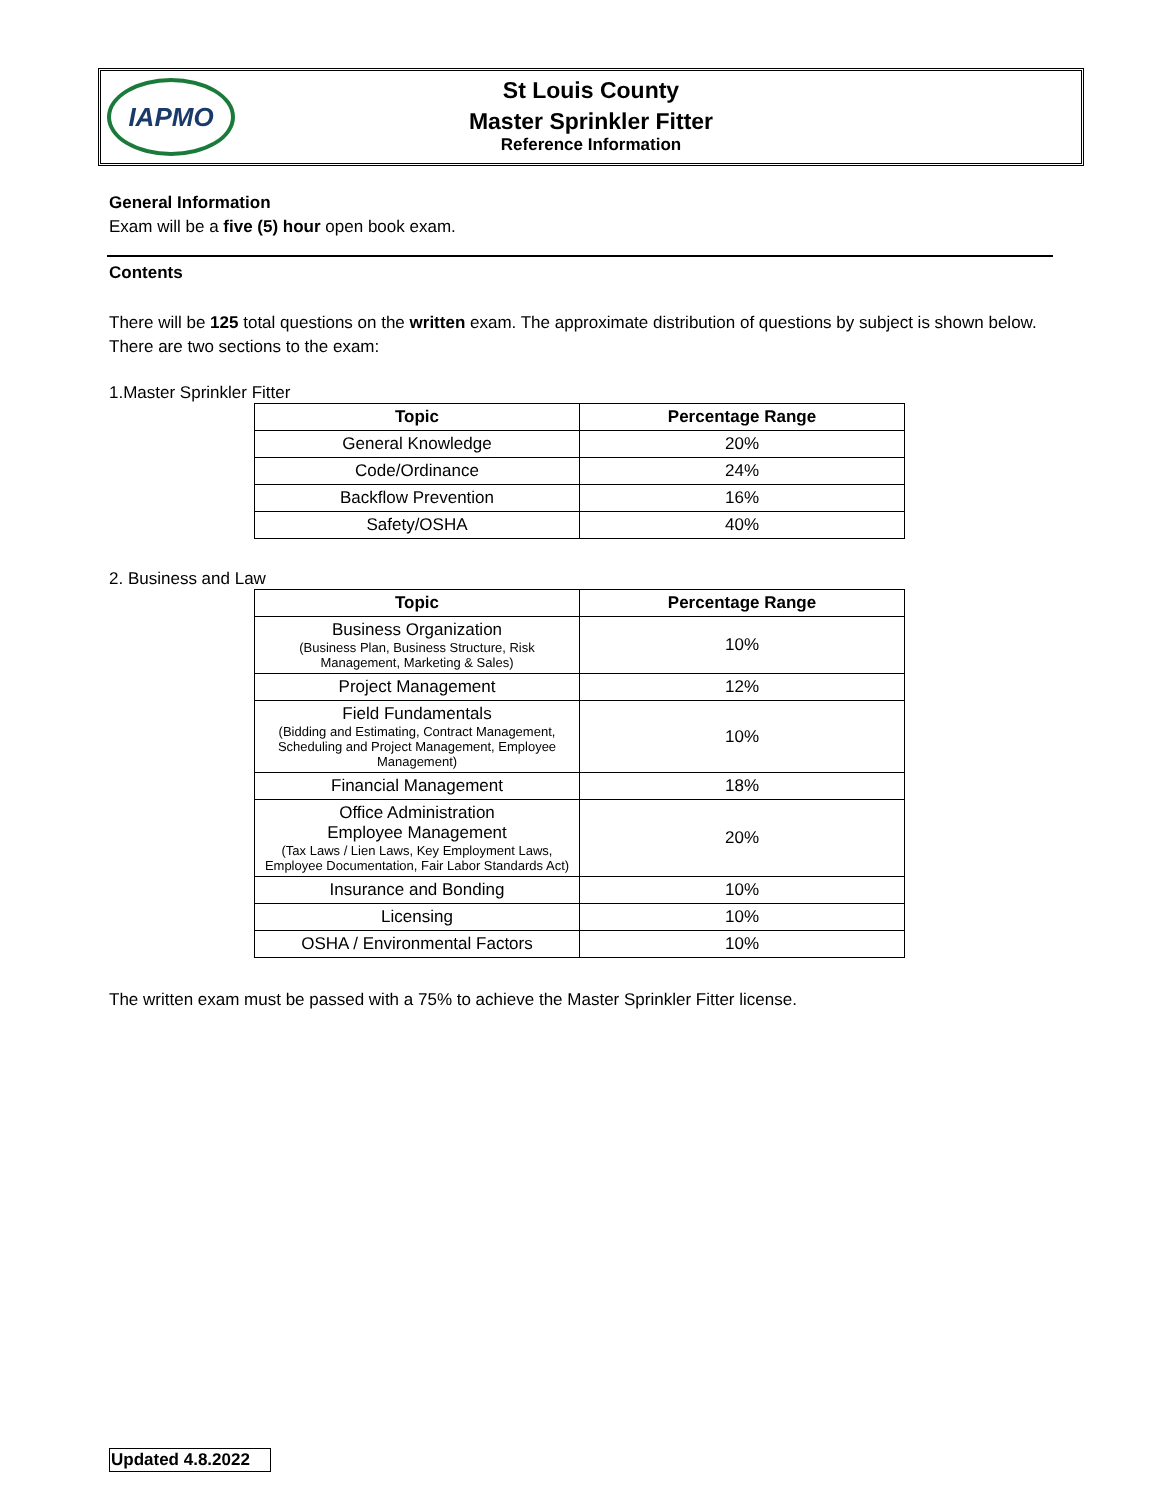IAPMO
St Louis County
Master Sprinkler Fitter
Reference Information
General Information
Exam will be a five (5) hour open book exam.
Contents
There will be 125 total questions on the written exam. The approximate distribution of questions by subject is shown below. There are two sections to the exam:
1.Master Sprinkler Fitter
| Topic | Percentage Range |
| --- | --- |
| General Knowledge | 20% |
| Code/Ordinance | 24% |
| Backflow Prevention | 16% |
| Safety/OSHA | 40% |
2. Business and Law
| Topic | Percentage Range |
| --- | --- |
| Business Organization (Business Plan, Business Structure, Risk Management, Marketing & Sales) | 10% |
| Project Management | 12% |
| Field Fundamentals (Bidding and Estimating, Contract Management, Scheduling and Project Management, Employee Management) | 10% |
| Financial Management | 18% |
| Office Administration Employee Management (Tax Laws / Lien Laws, Key Employment Laws, Employee Documentation, Fair Labor Standards Act) | 20% |
| Insurance and Bonding | 10% |
| Licensing | 10% |
| OSHA / Environmental Factors | 10% |
The written exam must be passed with a 75% to achieve the Master Sprinkler Fitter license.
Updated 4.8.2022